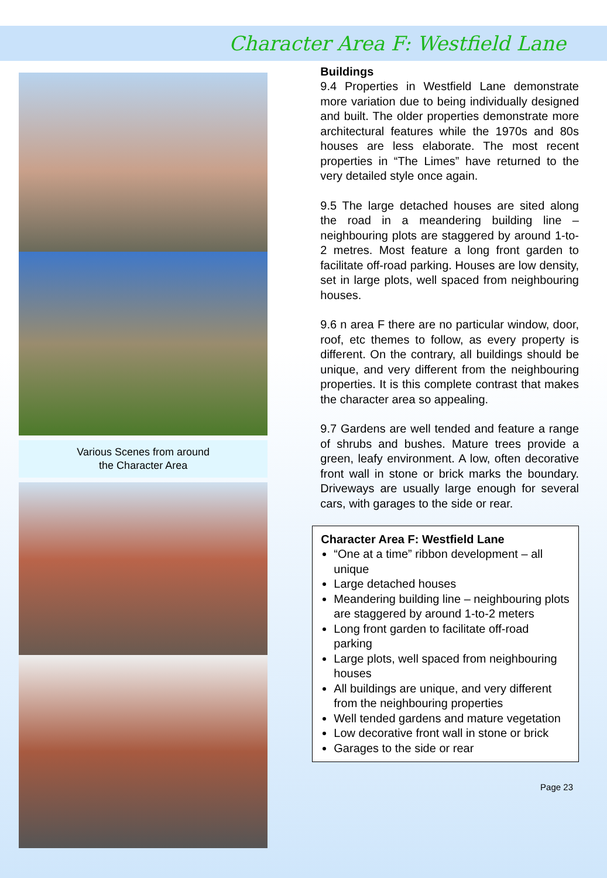Character Area F: Westfield Lane
Various Scenes from around
the Character Area
Buildings
9.4 Properties in Westfield Lane demonstrate more variation due to being individually designed and built. The older properties demonstrate more architectural features while the 1970s and 80s houses are less elaborate. The most recent properties in “The Limes” have returned to the very detailed style once again.
9.5 The large detached houses are sited along the road in a meandering building line – neighbouring plots are staggered by around 1-to-2 metres. Most feature a long front garden to facilitate off-road parking. Houses are low density, set in large plots, well spaced from neighbouring houses.
9.6 n area F there are no particular window, door, roof, etc themes to follow, as every property is different. On the contrary, all buildings should be unique, and very different from the neighbouring properties. It is this complete contrast that makes the character area so appealing.
9.7 Gardens are well tended and feature a range of shrubs and bushes. Mature trees provide a green, leafy environment. A low, often decorative front wall in stone or brick marks the boundary. Driveways are usually large enough for several cars, with garages to the side or rear.
Character Area F: Westfield Lane
“One at a time” ribbon development – all unique
Large detached houses
Meandering building line – neighbouring plots are staggered by around 1-to-2 meters
Long front garden to facilitate off-road parking
Large plots, well spaced from neighbouring houses
All buildings are unique, and very different from the neighbouring properties
Well tended gardens and mature vegetation
Low decorative front wall in stone or brick
Garages to the side or rear
Page 23